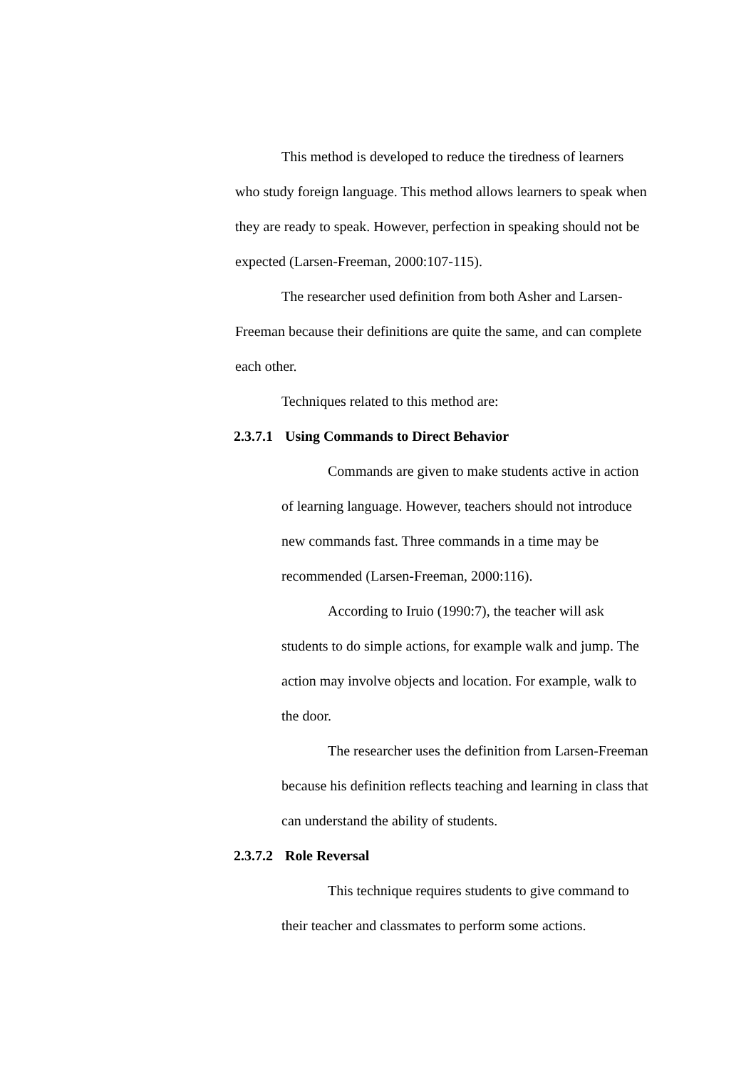This method is developed to reduce the tiredness of learners who study foreign language. This method allows learners to speak when they are ready to speak. However, perfection in speaking should not be expected (Larsen-Freeman, 2000:107-115).
The researcher used definition from both Asher and Larsen-Freeman because their definitions are quite the same, and can complete each other.
Techniques related to this method are:
2.3.7.1 Using Commands to Direct Behavior
Commands are given to make students active in action of learning language. However, teachers should not introduce new commands fast. Three commands in a time may be recommended (Larsen-Freeman, 2000:116).
According to Iruio (1990:7), the teacher will ask students to do simple actions, for example walk and jump. The action may involve objects and location. For example, walk to the door.
The researcher uses the definition from Larsen-Freeman because his definition reflects teaching and learning in class that can understand the ability of students.
2.3.7.2 Role Reversal
This technique requires students to give command to their teacher and classmates to perform some actions.